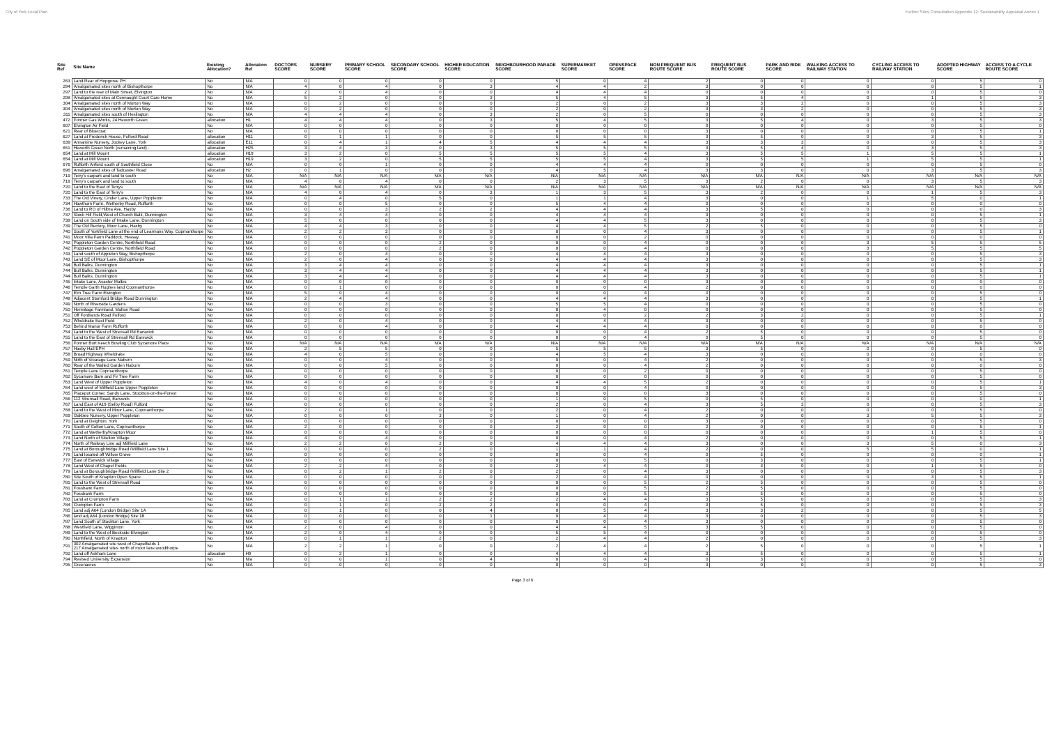City of York Local Plan Further Sites Consultation Appendix 12: Sustainability Appraisal Annex 1
| Site Ref | Site Name | Existing Allocation? | Allocation Ref | DOCTORS SCORE | NURSERY SCORE | PRIMARY SCHOOL SCORE | SECONDARY SCHOOL SCORE | HIGHER EDUCATION SCORE | NEIGHBOURHOOD PARADE SCORE | SUPERMARKET SCORE | OPENSPACE SCORE | NON FREQUENT BUS ROUTE SCORE | FREQUENT BUS ROUTE SCORE | PARK AND RIDE SCORE | WALKING ACCESS TO RAILWAY STATION | CYCLING ACCESS TO RAILWAY STATION | ADOPTED HIGHWAY SCORE | ACCESS TO A CYCLE ROUTE SCORE |
| --- | --- | --- | --- | --- | --- | --- | --- | --- | --- | --- | --- | --- | --- | --- | --- | --- | --- | --- |
| 263 | Land Rear of Hopgrove PH | No | N/A | 0 | 0 | 0 | 0 | 0 | 5 | 0 | 4 | 2 | 0 | 0 | 0 | 0 | 5 | 0 |
| 294 | Amalgamated sites north of Bishopthorpe | No | N/A | 4 | 0 | 4 | 0 | 3 | 4 | 4 | 2 | 3 | 0 | 0 | 0 | 0 | 5 | 1 |
| 297 | Land to the rear of Main Street, Elvington | No | N/A | 2 | 0 | 4 | 0 | 0 | 4 | 4 | 4 | 0 | 0 | 0 | 0 | 0 | 5 | 0 |
| 298 | Amalgamated sites at Connaught Court Care Home | No | N/A | 5 | 2 | 0 | 0 | 3 | 5 | 4 | 5 | 3 | 5 | 4 | 0 | 1 | 5 | 3 |
| 304 | Amalgamated sites north of Murton Way | No | N/A | 0 | 2 | 0 | 0 | 0 | 2 | 0 | 2 | 3 | 3 | 2 | 0 | 0 | 5 | 3 |
| 304 | Amalgamated sites north of Murton Way | No | N/A | 0 | 2 | 0 | 0 | 0 | 2 | 0 | 2 | 3 | 3 | 2 | 0 | 0 | 5 | 3 |
| 311 | Amalgamated sites south of Heslington | No | N/A | 4 | 4 | 4 | 0 | 3 | 2 | 0 | 5 | 0 | 0 | 0 | 0 | 0 | 5 | 3 |
| 472 | Former Gas Works, 24 Heworth Green | allocation | H1 | 4 | 4 | 4 | 0 | 3 | 5 | 4 | 5 | 3 | 5 | 4 | 0 | 3 | 5 | 3 |
| 607 | Elvington Air Field | No | N/A | 0 | 0 | 0 | 0 | 0 | 0 | 0 | 0 | 0 | 0 | 0 | 0 | 0 | 5 | 0 |
| 621 | Rear of Bluecoat | No | N/A | 0 | 0 | 0 | 0 | 0 | 0 | 0 | 0 | 3 | 0 | 0 | 0 | 0 | 5 | 1 |
| 627 | Land at Frederick House, Fulford Road | allocation | H11 | 0 | 1 | 1 | 0 | 0 | 5 | 5 | 5 | 3 | 5 | 0 | 0 | 3 | 5 | 3 |
| 639 | Annamine Nursery, Jockey Lane, York | allocation | E11 | 0 | 4 | 1 | 4 | 5 | 4 | 4 | 4 | 3 | 3 | 3 | 0 | 0 | 5 | 3 |
| 651 | Heworth Green North (remaining land) - | allocation | H25 | 3 | 4 | 3 | 0 | 3 | 5 | 5 | 5 | 3 | 5 | 4 | 0 | 3 | 5 | 3 |
| 654 | Land at Mill Mount | allocation | H19 | 3 | 2 | 0 | 5 | 5 | 5 | 5 | 4 | 3 | 5 | 5 | 1 | 5 | 5 | 1 |
| 654 | Land at Mill Mount | allocation | H19 | 3 | 2 | 0 | 5 | 5 | 5 | 5 | 4 | 3 | 5 | 5 | 1 | 5 | 5 | 1 |
| 676 | Rufforth Airfield south of Southfield Close | No | N/A | 0 | 0 | 1 | 0 | 0 | 4 | 4 | 4 | 0 | 0 | 0 | 0 | 0 | 5 | 0 |
| 696 | Amalgamated sites of Tadcaster Road | allocation | H2 | 0 | 1 | 0 | 0 | 0 | 4 | 5 | 4 | 3 | 3 | 0 | 0 | 3 | 5 | 3 |
| 719 | Terry's carpark and land to south | No | N/A | N/A | N/A | N/A | N/A | N/A | N/A | N/A | N/A | N/A | N/A | N/A | N/A | N/A | N/A | N/A |
| 719 | Terry's carpark and land to south | No | N/A | 4 | 0 | 4 | 0 | 0 | 2 | 3 | 5 | 3 | 2 | 0 | 0 | 3 | 5 | 3 |
| 720 | Land to the East of Terrys | No | N/A | N/A | N/A | N/A | N/A | N/A | N/A | N/A | N/A | N/A | N/A | N/A | N/A | N/A | N/A | N/A |
| 720 | Land to the East of Terry's | No | N/A | 4 | 0 | 4 | 0 | 3 | 1 | 3 | 5 | 3 | 2 | 0 | 0 | 1 | 5 | 3 |
| 733 | The Old Vinery, Cinder Lane, Upper Poppleton | No | N/A | 0 | 4 | 0 | 5 | 0 | 1 | 1 | 4 | 3 | 0 | 0 | 1 | 5 | 0 | 1 |
| 734 | Hawthorn Farm, Wetherby Road, Rufforth | No | N/A | 0 | 0 | 5 | 0 | 0 | 5 | 4 | 4 | 0 | 0 | 0 | 0 | 0 | 0 | 0 |
| 736 | Land to RO of Hilbra Ave, Haxby | No | N/A | 0 | 0 | 3 | 2 | 2 | 4 | 4 | 4 | 3 | 5 | 0 | 0 | 0 | 0 | 3 |
| 737 | Stock Hill Field,West of Church Balk, Dunnington | No | N/A | 3 | 4 | 4 | 0 | 0 | 4 | 4 | 4 | 3 | 0 | 0 | 0 | 0 | 5 | 1 |
| 738 | Land on South side of Intake Lane, Dunnington | No | N/A | 5 | 0 | 0 | 0 | 0 | 4 | 4 | 5 | 3 | 0 | 0 | 0 | 0 | 5 | 3 |
| 739 | The Old Rectory, Moor Lane, Haxby | No | N/A | 4 | 4 | 3 | 0 | 0 | 4 | 4 | 5 | 2 | 5 | 0 | 0 | 0 | 5 | 0 |
| 740 | South of Yorkfield Lane at the end of Learmans Way, Copmanthorpe | No | N/A | 2 | 2 | 3 | 0 | 0 | 0 | 0 | 4 | 3 | 0 | 0 | 0 | 0 | 5 | 1 |
| 741 | Moor Villa Farm Paddock, Hessay | No | N/A | 0 | 0 | 0 | 0 | 0 | 0 | 0 | 2 | 0 | 0 | 0 | 0 | 0 | 0 | 0 |
| 742 | Poppleton Garden Centre, Northfield Road | No | N/A | 0 | 0 | 0 | 2 | 0 | 0 | 0 | 4 | 0 | 0 | 0 | 3 | 5 | 5 | 5 |
| 742 | Poppleton Garden Centre, Northfield Road | No | N/A | 0 | 0 | 0 | 2 | 0 | 0 | 0 | 4 | 0 | 0 | 0 | 3 | 5 | 5 | 5 |
| 743 | Land south of Appleton Way, Bishopthorpe | No | N/A | 2 | 0 | 4 | 0 | 0 | 4 | 4 | 4 | 3 | 0 | 0 | 0 | 0 | 5 | 3 |
| 743 | Land SE of Moor Lane, Bishopthorpe | No | N/A | 2 | 0 | 4 | 0 | 0 | 4 | 4 | 4 | 3 | 0 | 0 | 0 | 0 | 5 | 3 |
| 744 | Bull Balks, Dunnington | No | N/A | 3 | 4 | 4 | 0 | 0 | 4 | 4 | 4 | 3 | 0 | 0 | 0 | 0 | 5 | 1 |
| 744 | Bull Balks, Dunnington | No | N/A | 3 | 4 | 4 | 0 | 0 | 4 | 4 | 4 | 3 | 0 | 0 | 0 | 0 | 5 | 1 |
| 744 | Bull Balks, Dunnington | No | N/A | 3 | 4 | 4 | 0 | 0 | 4 | 4 | 4 | 3 | 0 | 0 | 0 | 0 | 5 | 1 |
| 745 | Intake Lane, Acaster Malbis | No | N/A | 0 | 0 | 0 | 0 | 0 | 0 | 0 | 0 | 3 | 0 | 0 | 0 | 0 | 0 | 0 |
| 746 | Temple Garth Hughes land Copmanthorpe | No | N/A | 0 | 1 | 0 | 0 | 0 | 0 | 0 | 4 | 2 | 0 | 0 | 0 | 0 | 0 | 0 |
| 747 | Elm Tree Farm Elvington | No | N/A | 5 | 0 | 4 | 0 | 0 | 0 | 0 | 4 | 0 | 0 | 0 | 0 | 0 | 5 | 0 |
| 748 | Adjacent Stamford Bridge Road Dunnington | No | N/A | 2 | 4 | 4 | 0 | 0 | 4 | 4 | 4 | 3 | 0 | 0 | 0 | 0 | 5 | 1 |
| 749 | North of Riverside Gardens | No | N/A | 0 | 0 | 3 | 0 | 0 | 5 | 5 | 4 | 0 | 0 | 0 | 0 | 0 | 5 | 0 |
| 750 | Hermitage Farmland, Malton Road | No | N/A | 0 | 0 | 0 | 0 | 0 | 0 | 4 | 0 | 0 | 0 | 0 | 0 | 0 | 5 | 0 |
| 751 | Off Fordlands Road Fulford | No | N/A | 0 | 0 | 0 | 0 | 0 | 0 | 0 | 2 | 2 | 3 | 2 | 0 | 0 | 5 | 1 |
| 752 | Wheldrake East Field | No | N/A | 2 | 0 | 4 | 0 | 0 | 4 | 4 | 4 | 3 | 0 | 0 | 0 | 0 | 5 | 0 |
| 753 | Behind Manor Farm Rufforth | No | N/A | 0 | 0 | 4 | 0 | 0 | 4 | 4 | 4 | 0 | 0 | 0 | 0 | 0 | 0 | 0 |
| 754 | Land to the West of Strensall Rd Earswick | No | N/A | 0 | 0 | 0 | 0 | 0 | 0 | 0 | 4 | 2 | 5 | 0 | 0 | 0 | 5 | 0 |
| 755 | Land to the East of Strensall Rd Earswick | No | N/A | 0 | 0 | 0 | 0 | 0 | 0 | 0 | 4 | 0 | 5 | 0 | 0 | 0 | 5 | 0 |
| 756 | Former Burt Keech Bowling Club Sycamore Place | No | N/A | N/A | N/A | N/A | N/A | N/A | N/A | N/A | N/A | N/A | N/A | N/A | N/A | N/A | N/A | N/A |
| 757 | Haxby Hall EPH | No | N/A | 2 | 5 | 5 | 0 | 0 | 5 | 5 | 5 | 3 | 5 | 0 | 0 | 0 | 5 | 0 |
| 758 | Broad Highway Wheldrake | No | N/A | 4 | 0 | 5 | 0 | 0 | 4 | 5 | 4 | 3 | 0 | 0 | 0 | 0 | 0 | 0 |
| 759 | Nirth of Vicarage Lane Naburn | No | N/A | 0 | 0 | 4 | 0 | 0 | 0 | 0 | 4 | 2 | 0 | 0 | 0 | 0 | 5 | 3 |
| 760 | Rear of the Walled Garden Naburn | No | N/A | 0 | 0 | 5 | 0 | 0 | 0 | 0 | 4 | 2 | 0 | 0 | 0 | 0 | 0 | 0 |
| 761 | Temple Lane Copmanthorpe | No | N/A | 0 | 0 | 0 | 0 | 0 | 0 | 0 | 2 | 0 | 0 | 0 | 0 | 0 | 5 | 0 |
| 762 | Sycamore Barn and Fir Tree Farm | No | N/A | 0 | 0 | 0 | 0 | 0 | 0 | 0 | 0 | 0 | 0 | 0 | 0 | 0 | 5 | 0 |
| 763 | Land West of Upper Poppleton | No | N/A | 4 | 0 | 4 | 0 | 0 | 4 | 4 | 5 | 2 | 0 | 0 | 0 | 0 | 5 | 1 |
| 764 | Land west of Millfield Lane Upper Poppleton | No | N/A | 0 | 0 | 0 | 0 | 0 | 0 | 0 | 4 | 0 | 0 | 0 | 0 | 0 | 5 | 3 |
| 765 | Placepot Corner, Sandy Lane, Stockton-on-the-Forest | No | N/A | 0 | 0 | 0 | 0 | 0 | 0 | 0 | 0 | 3 | 0 | 0 | 0 | 0 | 5 | 0 |
| 766 | 112 Strensall Road, Earswick | No | N/A | 0 | 0 | 0 | 0 | 0 | 1 | 0 | 5 | 0 | 5 | 0 | 0 | 0 | 0 | 1 |
| 767 | Land East of A19 (Selby Road) Fulford | No | N/A | 0 | 0 | 0 | 0 | 0 | 2 | 0 | 4 | 3 | 5 | 3 | 0 | 0 | 5 | 3 |
| 768 | Land to the West of Moor Lane, Copmanthorpe | No | N/A | 2 | 0 | 1 | 0 | 0 | 2 | 0 | 4 | 2 | 0 | 0 | 0 | 0 | 5 | 0 |
| 769 | Oaktree Nursery, Upper Poppleton | No | N/A | 0 | 0 | 0 | 3 | 0 | 1 | 0 | 4 | 2 | 0 | 0 | 3 | 5 | 5 | 3 |
| 770 | Land at Deighton, York | No | N/A | 0 | 0 | 0 | 0 | 0 | 0 | 0 | 0 | 3 | 0 | 0 | 0 | 0 | 5 | 0 |
| 771 | South of Colton Lane, Copmanthorpe | No | N/A | 2 | 0 | 0 | 0 | 0 | 2 | 0 | 0 | 2 | 0 | 0 | 0 | 0 | 5 | 1 |
| 772 | Land at Wetherby/Knapton Moor | No | N/A | 0 | 0 | 0 | 0 | 0 | 0 | 0 | 0 | 0 | 0 | 0 | 0 | 1 | 5 | 0 |
| 773 | Land North of Skelton Village | No | N/A | 4 | 0 | 4 | 0 | 0 | 0 | 0 | 4 | 2 | 0 | 0 | 0 | 0 | 5 | 1 |
| 774 | North of Railway Line adj Millfield Lane | No | N/A | 2 | 2 | 0 | 2 | 0 | 4 | 4 | 4 | 3 | 0 | 0 | 3 | 5 | 0 | 3 |
| 775 | Land at Boroughbridge Road /Millfield Lane Site 1 | No | N/A | 0 | 0 | 0 | 2 | 0 | 1 | 1 | 4 | 2 | 0 | 0 | 5 | 5 | 0 | 1 |
| 776 | Land located off Willow Grove | No | N/A | 0 | 0 | 0 | 0 | 0 | 0 | 0 | 4 | 0 | 5 | 0 | 0 | 0 | 0 | 1 |
| 777 | East of Earswick Village | No | N/A | 0 | 0 | 0 | 0 | 0 | 0 | 0 | 5 | 0 | 3 | 0 | 0 | 0 | 5 | 1 |
| 778 | Land West of Chapel Fields | No | N/A | 2 | 2 | 4 | 0 | 0 | 2 | 4 | 4 | 0 | 3 | 0 | 0 | 1 | 5 | 0 |
| 779 | Land at Boroughbridge Road /Millfield Lane Site 2 | No | N/A | 0 | 2 | 1 | 2 | 0 | 2 | 0 | 4 | 3 | 0 | 0 | 0 | 0 | 5 | 3 |
| 780 | Site South of Knapton Open Space | No | N/A | 0 | 0 | 0 | 0 | 0 | 2 | 0 | 4 | 0 | 0 | 0 | 0 | 3 | 5 | 1 |
| 781 | Land to the West of Strensall Road | No | N/A | 0 | 0 | 0 | 0 | 0 | 0 | 0 | 5 | 2 | 5 | 0 | 0 | 0 | 5 | 0 |
| 781 | Fossbank Farm | No | N/A | 0 | 0 | 0 | 0 | 0 | 0 | 0 | 5 | 2 | 5 | 0 | 0 | 0 | 5 | 0 |
| 782 | Fossbank Farm | No | N/A | 0 | 0 | 0 | 0 | 0 | 0 | 0 | 5 | 2 | 5 | 0 | 0 | 0 | 5 | 0 |
| 783 | Land at Crompton Farm | No | N/A | 0 | 1 | 1 | 2 | 2 | 2 | 4 | 4 | 3 | 5 | 0 | 0 | 0 | 5 | 3 |
| 784 | Crompton Farm | No | N/A | 0 | 1 | 0 | 2 | 2 | 0 | 0 | 4 | 3 | 5 | 0 | 0 | 0 | 5 | 3 |
| 785 | Land adj A64 (London Bridge) Site 1A | No | N/A | 0 | 1 | 0 | 0 | 4 | 0 | 5 | 4 | 3 | 3 | 2 | 0 | 0 | 5 | 5 |
| 786 | land adj A64 (London Bridge) Site 1B | No | N/A | 0 | 0 | 0 | 0 | 1 | 0 | 4 | 4 | 3 | 0 | 0 | 0 | 0 | 5 | 3 |
| 787 | Land South of Stockton Lane, York | No | N/A | 0 | 0 | 0 | 0 | 0 | 0 | 0 | 4 | 3 | 0 | 0 | 0 | 0 | 5 | 0 |
| 788 | Westfield Lane, Wigginton | No | N/A | 2 | 0 | 4 | 0 | 0 | 4 | 4 | 5 | 3 | 5 | 0 | 0 | 0 | 5 | 0 |
| 789 | Land to the West of Beckside Elvington | No | N/A | 2 | 0 | 4 | 0 | 0 | 5 | 5 | 4 | 0 | 0 | 0 | 0 | 0 | 5 | 0 |
| 790 | Northfield, North of Knapton | No | N/A | 0 | 1 | 1 | 2 | 0 | 2 | 4 | 4 | 2 | 0 | 0 | 0 | 0 | 5 | 3 |
| 791 | 302 Amalgamated site west of Chapelfields 1 217 Amalgamated sites north of moor lane woodthorpe | No | N/A | 2 | 2 | 1 | 0 | 0 | 2 | 4 | 4 | 2 | 5 | 0 | 0 | 0 | 5 | 1 |
| 792 | Land off Askham Lane | allocation | H9 | 0 | 2 | 1 | 0 | 0 | 4 | 4 | 4 | 3 | 5 | 0 | 0 | 0 | 5 | 1 |
| 794 | Revised University Expansion | No | N/a | 0 | 0 | 1 | 0 | 4 | 0 | 0 | 4 | 0 | 3 | 0 | 0 | 0 | 5 | 0 |
| 795 | Greenacres | No | N/A | 0 | 0 | 0 | 0 | 0 | 0 | 0 | 0 | 3 | 0 | 0 | 0 | 0 | 5 | 3 |
Page 3 of 6